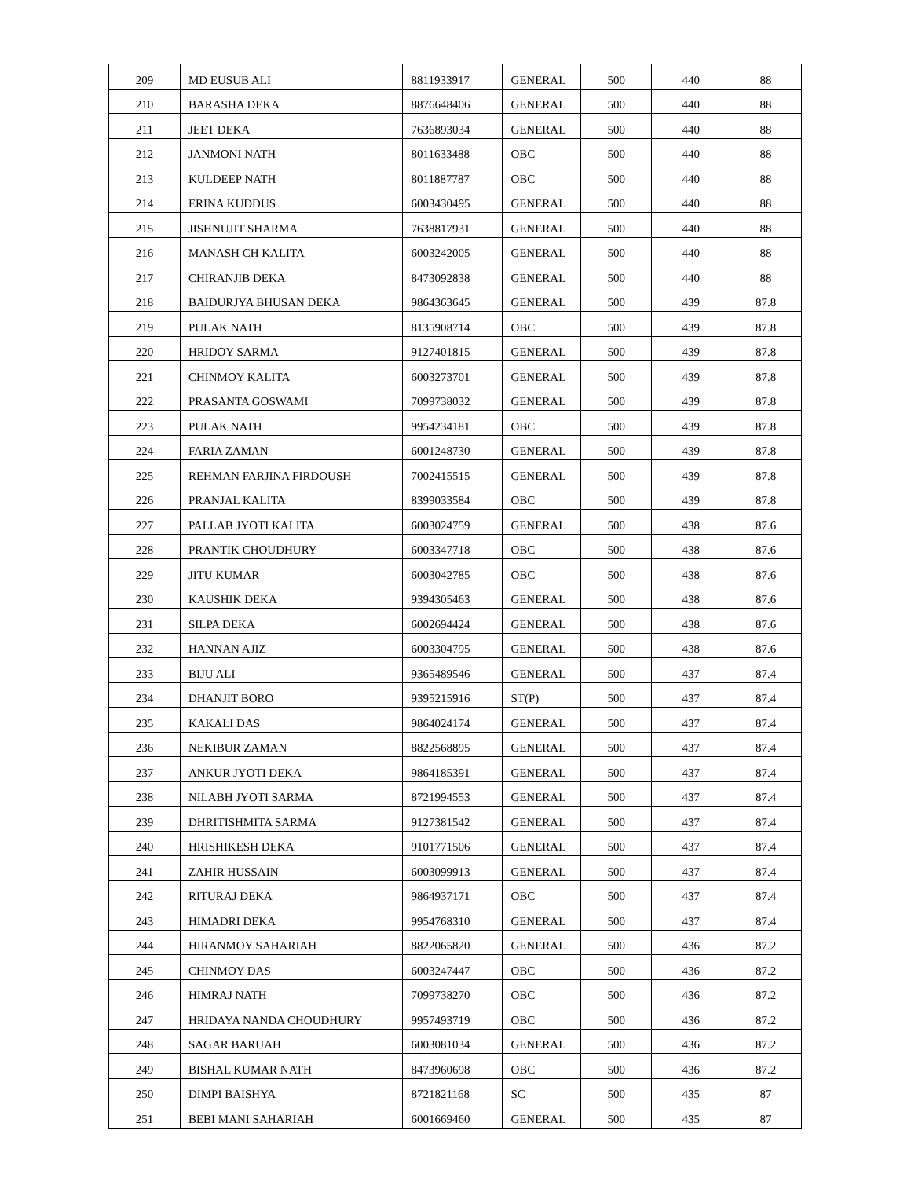| 209 | MD EUSUB ALI | 8811933917 | GENERAL | 500 | 440 | 88 |
| 210 | BARASHA DEKA | 8876648406 | GENERAL | 500 | 440 | 88 |
| 211 | JEET DEKA | 7636893034 | GENERAL | 500 | 440 | 88 |
| 212 | JANMONI NATH | 8011633488 | OBC | 500 | 440 | 88 |
| 213 | KULDEEP NATH | 8011887787 | OBC | 500 | 440 | 88 |
| 214 | ERINA KUDDUS | 6003430495 | GENERAL | 500 | 440 | 88 |
| 215 | JISHNUJIT SHARMA | 7638817931 | GENERAL | 500 | 440 | 88 |
| 216 | MANASH CH KALITA | 6003242005 | GENERAL | 500 | 440 | 88 |
| 217 | CHIRANJIB DEKA | 8473092838 | GENERAL | 500 | 440 | 88 |
| 218 | BAIDURJYA BHUSAN DEKA | 9864363645 | GENERAL | 500 | 439 | 87.8 |
| 219 | PULAK NATH | 8135908714 | OBC | 500 | 439 | 87.8 |
| 220 | HRIDOY SARMA | 9127401815 | GENERAL | 500 | 439 | 87.8 |
| 221 | CHINMOY KALITA | 6003273701 | GENERAL | 500 | 439 | 87.8 |
| 222 | PRASANTA GOSWAMI | 7099738032 | GENERAL | 500 | 439 | 87.8 |
| 223 | PULAK NATH | 9954234181 | OBC | 500 | 439 | 87.8 |
| 224 | FARIA ZAMAN | 6001248730 | GENERAL | 500 | 439 | 87.8 |
| 225 | REHMAN FARJINA FIRDOUSH | 7002415515 | GENERAL | 500 | 439 | 87.8 |
| 226 | PRANJAL KALITA | 8399033584 | OBC | 500 | 439 | 87.8 |
| 227 | PALLAB JYOTI KALITA | 6003024759 | GENERAL | 500 | 438 | 87.6 |
| 228 | PRANTIK CHOUDHURY | 6003347718 | OBC | 500 | 438 | 87.6 |
| 229 | JITU KUMAR | 6003042785 | OBC | 500 | 438 | 87.6 |
| 230 | KAUSHIK DEKA | 9394305463 | GENERAL | 500 | 438 | 87.6 |
| 231 | SILPA DEKA | 6002694424 | GENERAL | 500 | 438 | 87.6 |
| 232 | HANNAN AJIZ | 6003304795 | GENERAL | 500 | 438 | 87.6 |
| 233 | BIJU ALI | 9365489546 | GENERAL | 500 | 437 | 87.4 |
| 234 | DHANJIT BORO | 9395215916 | ST(P) | 500 | 437 | 87.4 |
| 235 | KAKALI DAS | 9864024174 | GENERAL | 500 | 437 | 87.4 |
| 236 | NEKIBUR ZAMAN | 8822568895 | GENERAL | 500 | 437 | 87.4 |
| 237 | ANKUR JYOTI DEKA | 9864185391 | GENERAL | 500 | 437 | 87.4 |
| 238 | NILABH JYOTI SARMA | 8721994553 | GENERAL | 500 | 437 | 87.4 |
| 239 | DHRITISHMITA SARMA | 9127381542 | GENERAL | 500 | 437 | 87.4 |
| 240 | HRISHIKESH DEKA | 9101771506 | GENERAL | 500 | 437 | 87.4 |
| 241 | ZAHIR HUSSAIN | 6003099913 | GENERAL | 500 | 437 | 87.4 |
| 242 | RITURAJ DEKA | 9864937171 | OBC | 500 | 437 | 87.4 |
| 243 | HIMADRI DEKA | 9954768310 | GENERAL | 500 | 437 | 87.4 |
| 244 | HIRANMOY SAHARIAH | 8822065820 | GENERAL | 500 | 436 | 87.2 |
| 245 | CHINMOY DAS | 6003247447 | OBC | 500 | 436 | 87.2 |
| 246 | HIMRAJ NATH | 7099738270 | OBC | 500 | 436 | 87.2 |
| 247 | HRIDAYA NANDA CHOUDHURY | 9957493719 | OBC | 500 | 436 | 87.2 |
| 248 | SAGAR BARUAH | 6003081034 | GENERAL | 500 | 436 | 87.2 |
| 249 | BISHAL KUMAR NATH | 8473960698 | OBC | 500 | 436 | 87.2 |
| 250 | DIMPI BAISHYA | 8721821168 | SC | 500 | 435 | 87 |
| 251 | BEBI MANI SAHARIAH | 6001669460 | GENERAL | 500 | 435 | 87 |